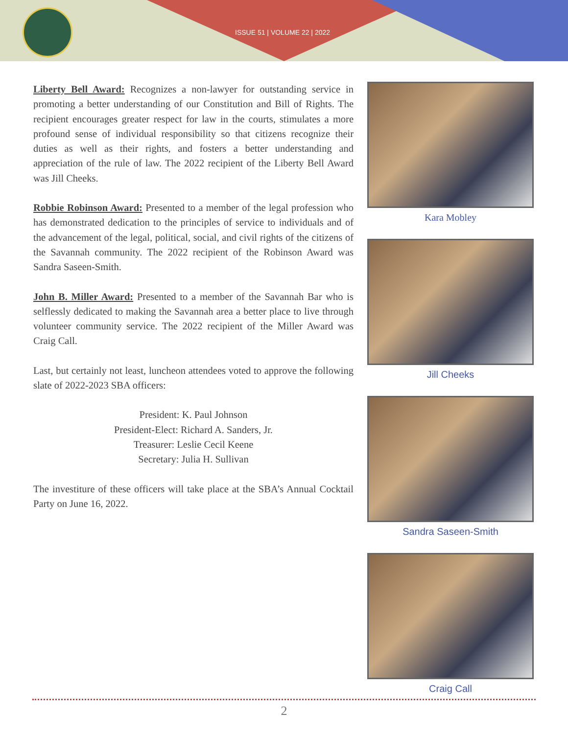ISSUE 51 | VOLUME 22 | 2022
Liberty Bell Award: Recognizes a non-lawyer for outstanding service in promoting a better understanding of our Constitution and Bill of Rights. The recipient encourages greater respect for law in the courts, stimulates a more profound sense of individual responsibility so that citizens recognize their duties as well as their rights, and fosters a better understanding and appreciation of the rule of law. The 2022 recipient of the Liberty Bell Award was Jill Cheeks.
Robbie Robinson Award: Presented to a member of the legal profession who has demonstrated dedication to the principles of service to individuals and of the advancement of the legal, political, social, and civil rights of the citizens of the Savannah community. The 2022 recipient of the Robinson Award was Sandra Saseen-Smith.
John B. Miller Award: Presented to a member of the Savannah Bar who is selflessly dedicated to making the Savannah area a better place to live through volunteer community service. The 2022 recipient of the Miller Award was Craig Call.
Last, but certainly not least, luncheon attendees voted to approve the following slate of 2022-2023 SBA officers:
President: K. Paul Johnson
President-Elect: Richard A. Sanders, Jr.
Treasurer: Leslie Cecil Keene
Secretary: Julia H. Sullivan
The investiture of these officers will take place at the SBA’s Annual Cocktail Party on June 16, 2022.
Kara Mobley
Jill Cheeks
Sandra Saseen-Smith
Craig Call
2